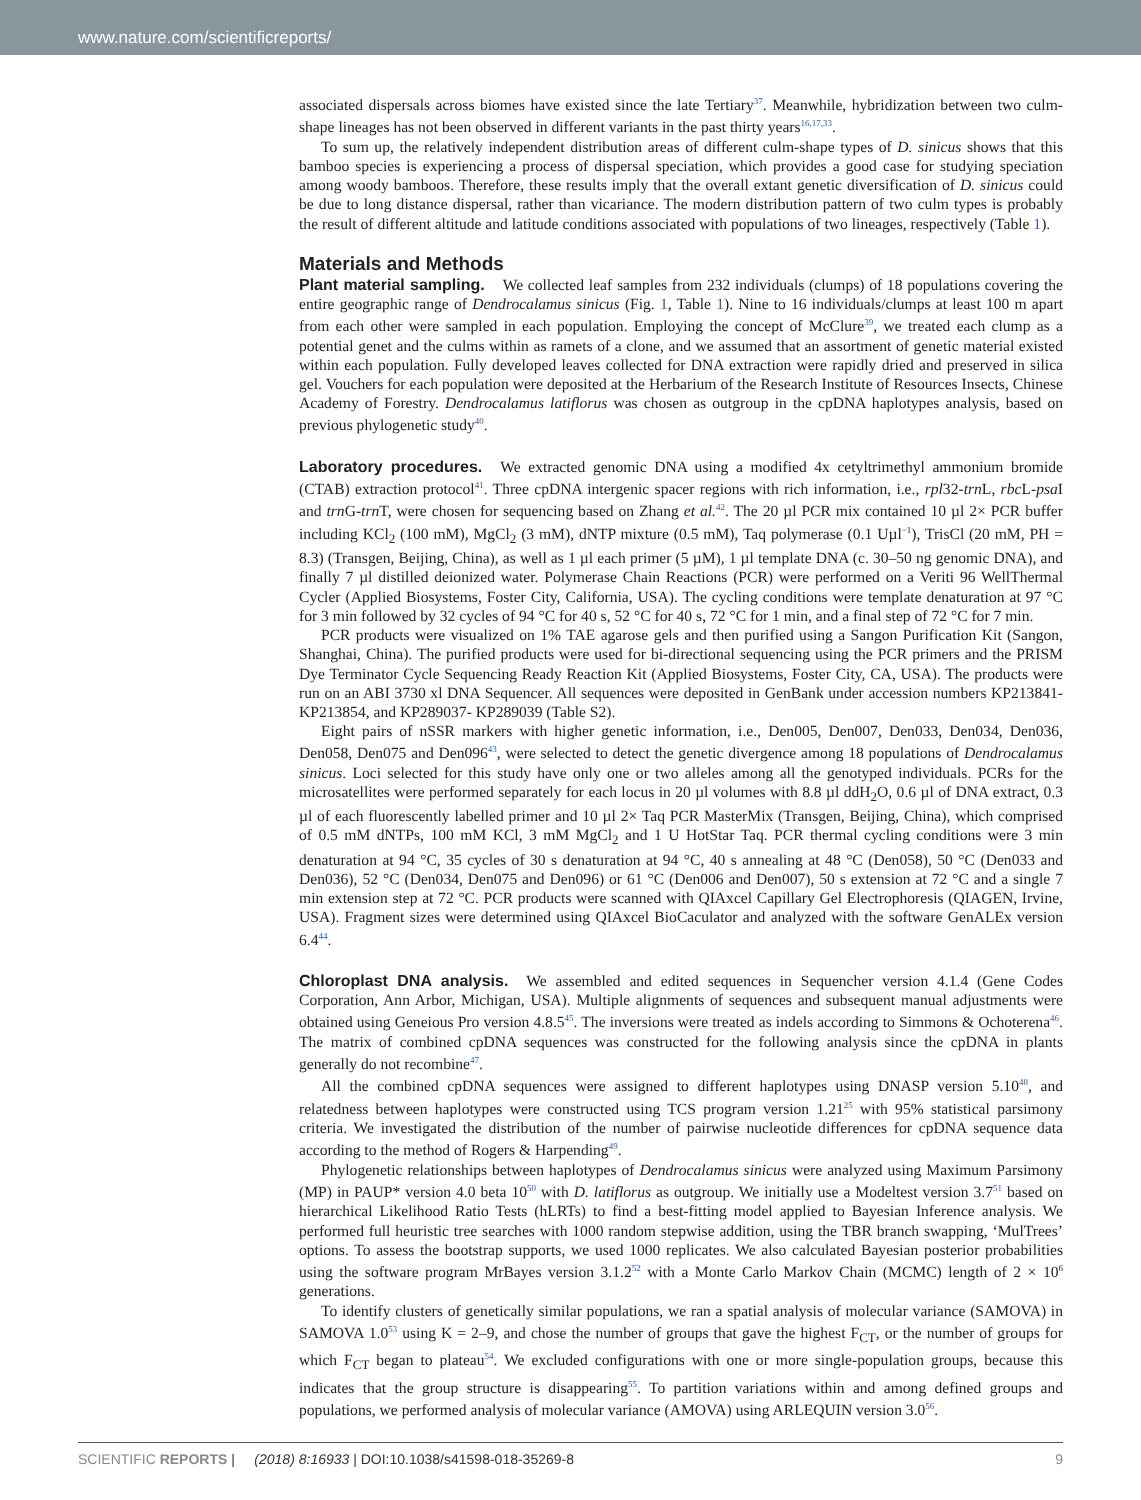www.nature.com/scientificreports/
associated dispersals across biomes have existed since the late Tertiary<sup>37</sup>. Meanwhile, hybridization between two culm-shape lineages has not been observed in different variants in the past thirty years<sup>16,17,33</sup>.
To sum up, the relatively independent distribution areas of different culm-shape types of D. sinicus shows that this bamboo species is experiencing a process of dispersal speciation, which provides a good case for studying speciation among woody bamboos. Therefore, these results imply that the overall extant genetic diversification of D. sinicus could be due to long distance dispersal, rather than vicariance. The modern distribution pattern of two culm types is probably the result of different altitude and latitude conditions associated with populations of two lineages, respectively (Table 1).
Materials and Methods
Plant material sampling. We collected leaf samples from 232 individuals (clumps) of 18 populations covering the entire geographic range of Dendrocalamus sinicus (Fig. 1, Table 1). Nine to 16 individuals/clumps at least 100 m apart from each other were sampled in each population. Employing the concept of McClure<sup>39</sup>, we treated each clump as a potential genet and the culms within as ramets of a clone, and we assumed that an assortment of genetic material existed within each population. Fully developed leaves collected for DNA extraction were rapidly dried and preserved in silica gel. Vouchers for each population were deposited at the Herbarium of the Research Institute of Resources Insects, Chinese Academy of Forestry. Dendrocalamus latiflorus was chosen as outgroup in the cpDNA haplotypes analysis, based on previous phylogenetic study<sup>40</sup>.
Laboratory procedures. We extracted genomic DNA using a modified 4x cetyltrimethyl ammonium bromide (CTAB) extraction protocol<sup>41</sup>. Three cpDNA intergenic spacer regions with rich information, i.e., rpl32-trn L, rbc L-psa I and trn G-trn T, were chosen for sequencing based on Zhang et al.<sup>42</sup>. The 20 µl PCR mix contained 10 µl 2× PCR buffer including KCl<sub>2</sub> (100 mM), MgCl<sub>2</sub> (3 mM), dNTP mixture (0.5 mM), Taq polymerase (0.1 Uµl<sup>−1</sup>), TrisCl (20 mM, PH = 8.3) (Transgen, Beijing, China), as well as 1 µl each primer (5 µM), 1 µl template DNA (c. 30–50 ng genomic DNA), and finally 7 µl distilled deionized water. Polymerase Chain Reactions (PCR) were performed on a Veriti 96 WellThermal Cycler (Applied Biosystems, Foster City, California, USA). The cycling conditions were template denaturation at 97 °C for 3 min followed by 32 cycles of 94 °C for 40 s, 52 °C for 40 s, 72 °C for 1 min, and a final step of 72 °C for 7 min.
PCR products were visualized on 1% TAE agarose gels and then purified using a Sangon Purification Kit (Sangon, Shanghai, China). The purified products were used for bi-directional sequencing using the PCR primers and the PRISM Dye Terminator Cycle Sequencing Ready Reaction Kit (Applied Biosystems, Foster City, CA, USA). The products were run on an ABI 3730 xl DNA Sequencer. All sequences were deposited in GenBank under accession numbers KP213841- KP213854, and KP289037- KP289039 (Table S2).
Eight pairs of nSSR markers with higher genetic information, i.e., Den005, Den007, Den033, Den034, Den036, Den058, Den075 and Den096<sup>43</sup>, were selected to detect the genetic divergence among 18 populations of Dendrocalamus sinicus. Loci selected for this study have only one or two alleles among all the genotyped individuals. PCRs for the microsatellites were performed separately for each locus in 20 µl volumes with 8.8 µl ddH<sub>2</sub>O, 0.6 µl of DNA extract, 0.3 µl of each fluorescently labelled primer and 10 µl 2× Taq PCR MasterMix (Transgen, Beijing, China), which comprised of 0.5 mM dNTPs, 100 mM KCl, 3 mM MgCl<sub>2</sub> and 1 U HotStar Taq. PCR thermal cycling conditions were 3 min denaturation at 94 °C, 35 cycles of 30 s denaturation at 94 °C, 40 s annealing at 48 °C (Den058), 50 °C (Den033 and Den036), 52 °C (Den034, Den075 and Den096) or 61 °C (Den006 and Den007), 50 s extension at 72 °C and a single 7 min extension step at 72 °C. PCR products were scanned with QIAxcel Capillary Gel Electrophoresis (QIAGEN, Irvine, USA). Fragment sizes were determined using QIAxcel BioCaculator and analyzed with the software GenALEx version 6.4<sup>44</sup>.
Chloroplast DNA analysis. We assembled and edited sequences in Sequencher version 4.1.4 (Gene Codes Corporation, Ann Arbor, Michigan, USA). Multiple alignments of sequences and subsequent manual adjustments were obtained using Geneious Pro version 4.8.5<sup>45</sup>. The inversions were treated as indels according to Simmons & Ochoterena<sup>46</sup>. The matrix of combined cpDNA sequences was constructed for the following analysis since the cpDNA in plants generally do not recombine<sup>47</sup>.
All the combined cpDNA sequences were assigned to different haplotypes using DNASP version 5.10<sup>48</sup>, and relatedness between haplotypes were constructed using TCS program version 1.21<sup>25</sup> with 95% statistical parsimony criteria. We investigated the distribution of the number of pairwise nucleotide differences for cpDNA sequence data according to the method of Rogers & Harpending<sup>49</sup>.
Phylogenetic relationships between haplotypes of Dendrocalamus sinicus were analyzed using Maximum Parsimony (MP) in PAUP* version 4.0 beta 10<sup>50</sup> with D. latiflorus as outgroup. We initially use a Modeltest version 3.7<sup>51</sup> based on hierarchical Likelihood Ratio Tests (hLRTs) to find a best-fitting model applied to Bayesian Inference analysis. We performed full heuristic tree searches with 1000 random stepwise addition, using the TBR branch swapping, ‘MulTrees’ options. To assess the bootstrap supports, we used 1000 replicates. We also calculated Bayesian posterior probabilities using the software program MrBayes version 3.1.2<sup>52</sup> with a Monte Carlo Markov Chain (MCMC) length of 2 × 10<sup>6</sup> generations.
To identify clusters of genetically similar populations, we ran a spatial analysis of molecular variance (SAMOVA) in SAMOVA 1.0<sup>53</sup> using K = 2–9, and chose the number of groups that gave the highest F<sub>CT</sub>, or the number of groups for which F<sub>CT</sub> began to plateau<sup>54</sup>. We excluded configurations with one or more single-population groups, because this indicates that the group structure is disappearing<sup>55</sup>. To partition variations within and among defined groups and populations, we performed analysis of molecular variance (AMOVA) using ARLEQUIN version 3.0<sup>56</sup>.
SCIENTIFIC REPORTS | (2018) 8:16933 | DOI:10.1038/s41598-018-35269-8 9